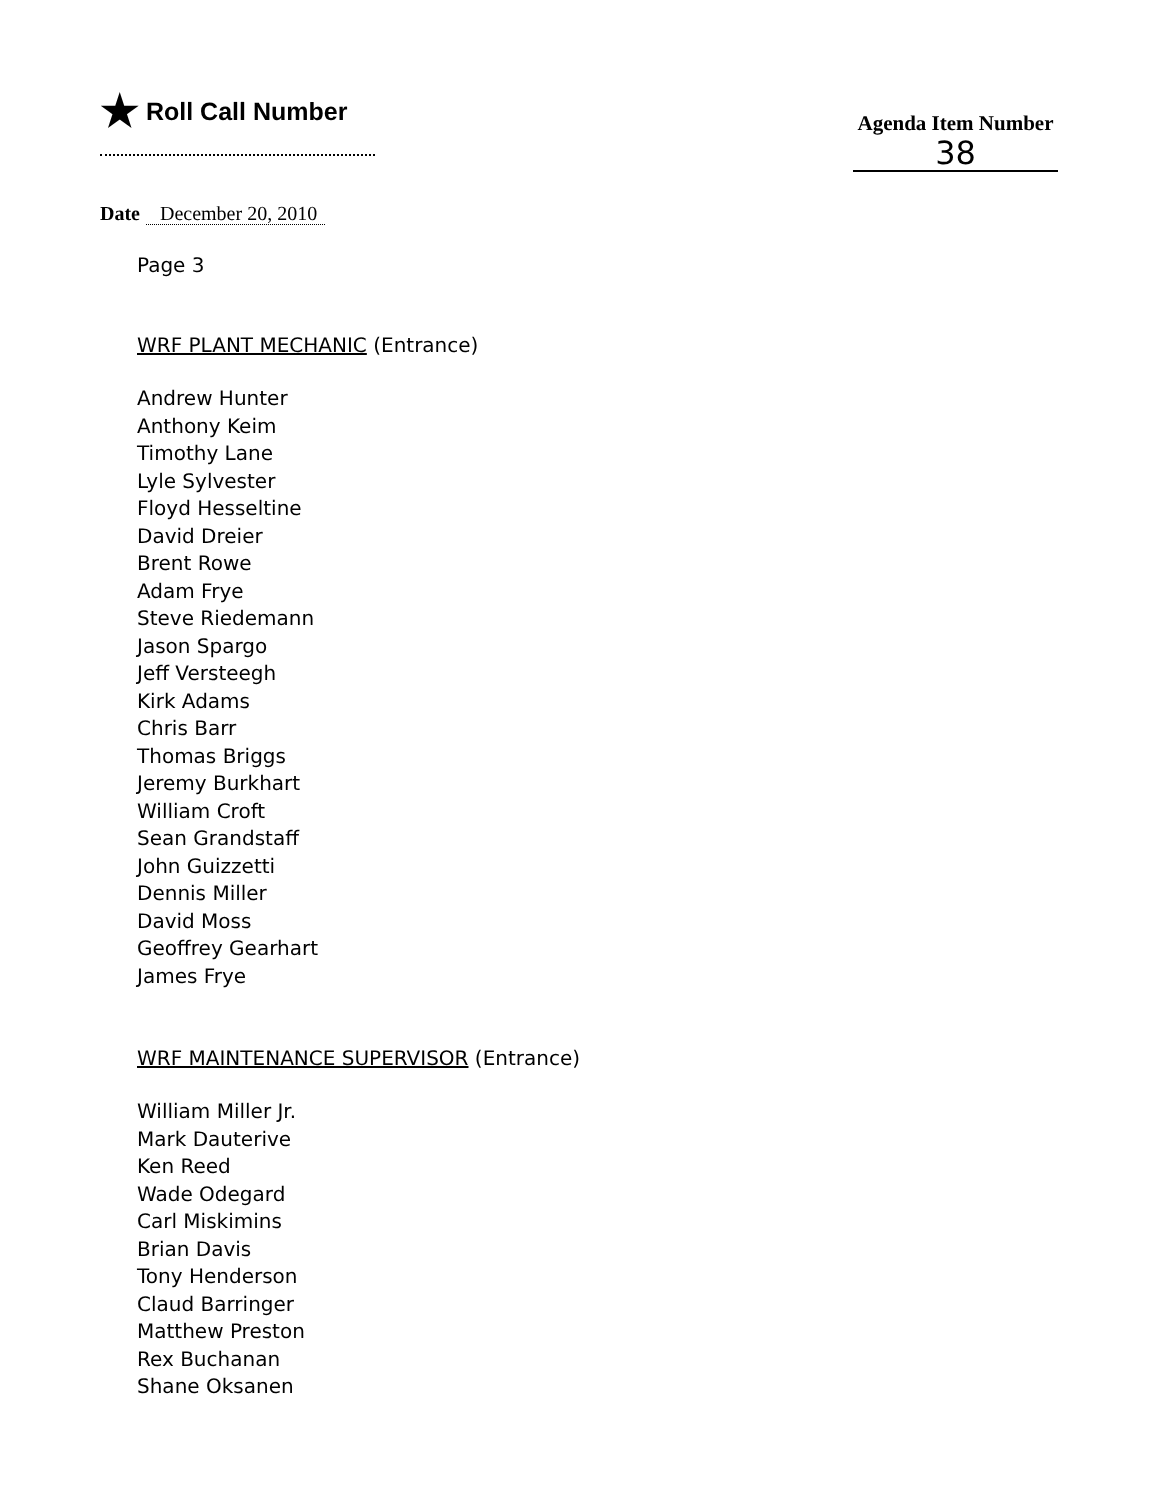★ Roll Call Number
Agenda Item Number
38
Date December 20, 2010
Page 3
WRF PLANT MECHANIC (Entrance)
Andrew Hunter
Anthony Keim
Timothy Lane
Lyle Sylvester
Floyd Hesseltine
David Dreier
Brent Rowe
Adam Frye
Steve Riedemann
Jason Spargo
Jeff Versteegh
Kirk Adams
Chris Barr
Thomas Briggs
Jeremy Burkhart
William Croft
Sean Grandstaff
John Guizzetti
Dennis Miller
David Moss
Geoffrey Gearhart
James Frye
WRF MAINTENANCE SUPERVISOR (Entrance)
William Miller Jr.
Mark Dauterive
Ken Reed
Wade Odegard
Carl Miskimins
Brian Davis
Tony Henderson
Claud Barringer
Matthew Preston
Rex Buchanan
Shane Oksanen